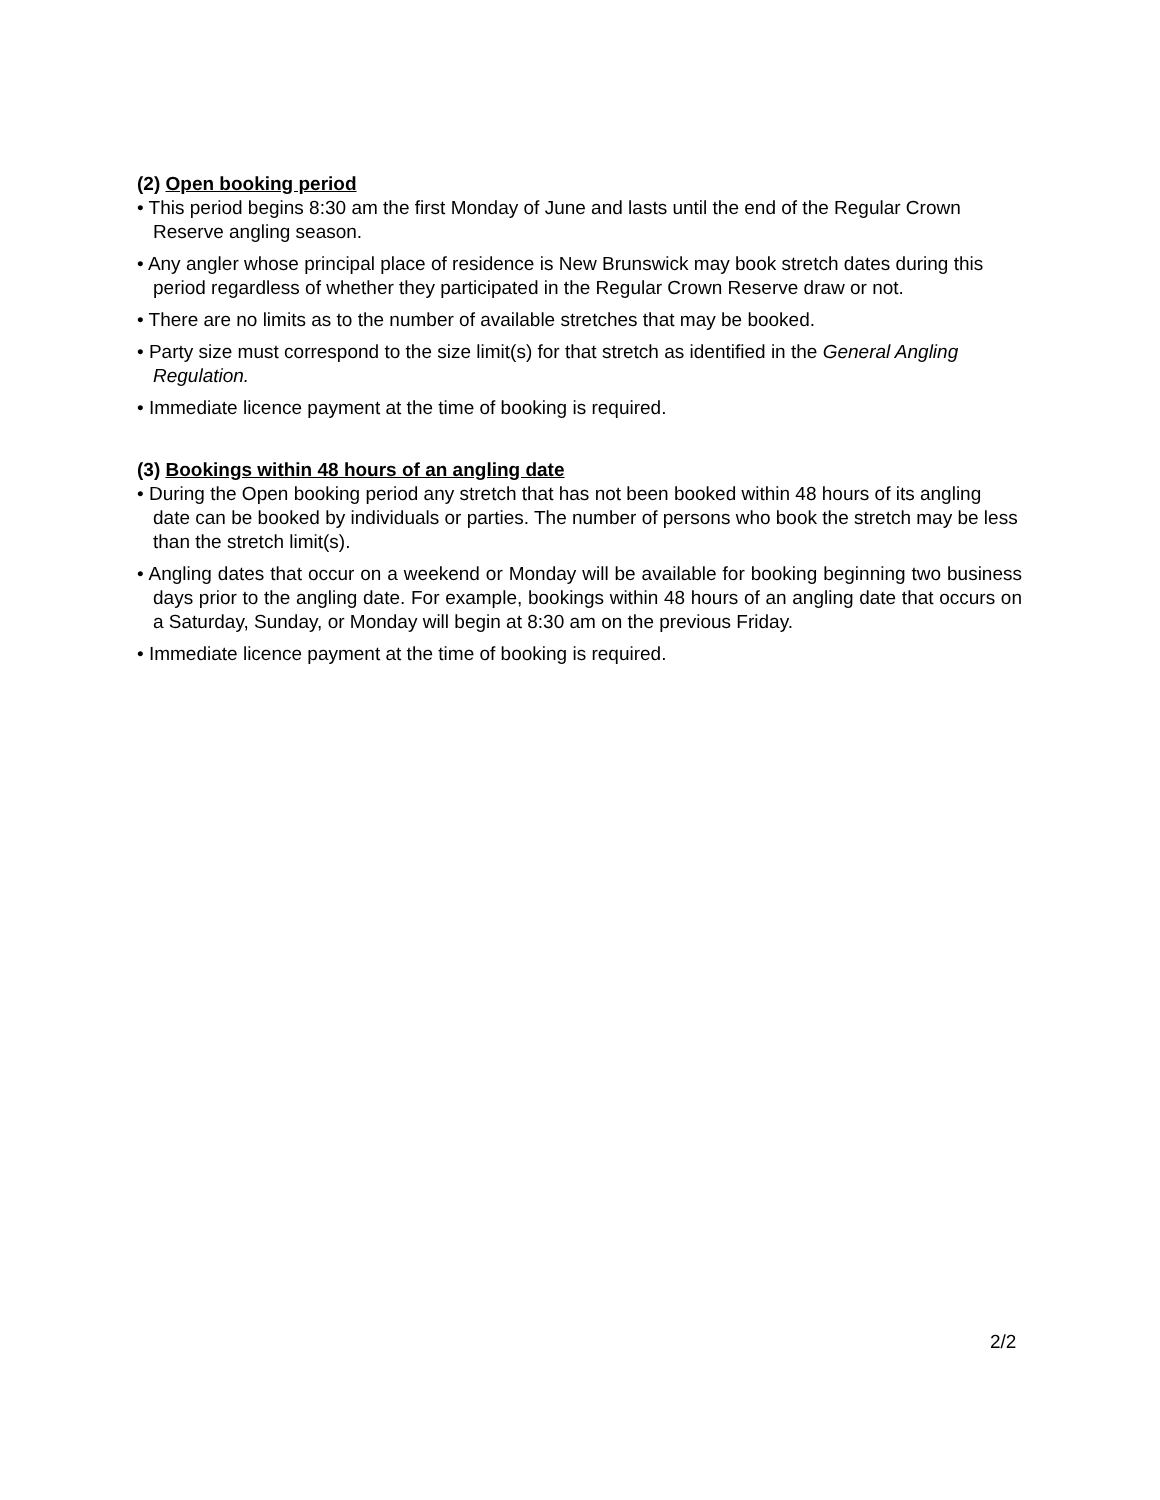(2) Open booking period
• This period begins 8:30 am the first Monday of June and lasts until the end of the Regular Crown Reserve angling season.
• Any angler whose principal place of residence is New Brunswick may book stretch dates during this period regardless of whether they participated in the Regular Crown Reserve draw or not.
• There are no limits as to the number of available stretches that may be booked.
• Party size must correspond to the size limit(s) for that stretch as identified in the General Angling Regulation.
• Immediate licence payment at the time of booking is required.
(3) Bookings within 48 hours of an angling date
• During the Open booking period any stretch that has not been booked within 48 hours of its angling date can be booked by individuals or parties. The number of persons who book the stretch may be less than the stretch limit(s).
• Angling dates that occur on a weekend or Monday will be available for booking beginning two business days prior to the angling date. For example, bookings within 48 hours of an angling date that occurs on a Saturday, Sunday, or Monday will begin at 8:30 am on the previous Friday.
• Immediate licence payment at the time of booking is required.
2/2